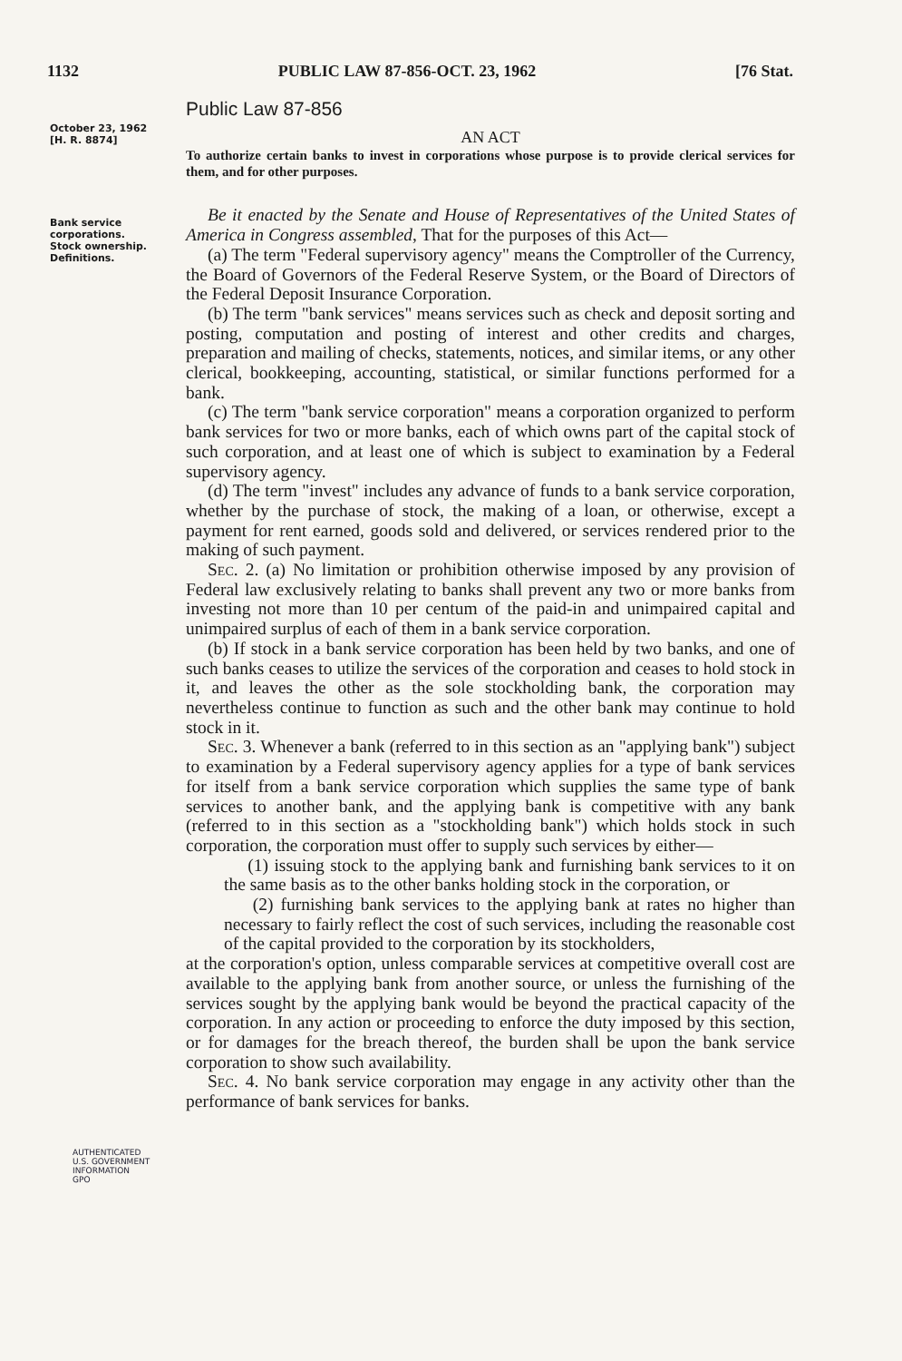1132 PUBLIC LAW 87-856-OCT. 23, 1962 [76 Stat.
October 23, 1962
[H. R. 8874]
Bank service corporations.
Stock ownership.
Definitions.
Public Law 87-856
AN ACT
To authorize certain banks to invest in corporations whose purpose is to provide clerical services for them, and for other purposes.
Be it enacted by the Senate and House of Representatives of the United States of America in Congress assembled, That for the purposes of this Act—
(a) The term "Federal supervisory agency" means the Comptroller of the Currency, the Board of Governors of the Federal Reserve System, or the Board of Directors of the Federal Deposit Insurance Corporation.
(b) The term "bank services" means services such as check and deposit sorting and posting, computation and posting of interest and other credits and charges, preparation and mailing of checks, statements, notices, and similar items, or any other clerical, bookkeeping, accounting, statistical, or similar functions performed for a bank.
(c) The term "bank service corporation" means a corporation organized to perform bank services for two or more banks, each of which owns part of the capital stock of such corporation, and at least one of which is subject to examination by a Federal supervisory agency.
(d) The term "invest" includes any advance of funds to a bank service corporation, whether by the purchase of stock, the making of a loan, or otherwise, except a payment for rent earned, goods sold and delivered, or services rendered prior to the making of such payment.
Sec. 2. (a) No limitation or prohibition otherwise imposed by any provision of Federal law exclusively relating to banks shall prevent any two or more banks from investing not more than 10 per centum of the paid-in and unimpaired capital and unimpaired surplus of each of them in a bank service corporation.
(b) If stock in a bank service corporation has been held by two banks, and one of such banks ceases to utilize the services of the corporation and ceases to hold stock in it, and leaves the other as the sole stockholding bank, the corporation may nevertheless continue to function as such and the other bank may continue to hold stock in it.
Sec. 3. Whenever a bank (referred to in this section as an "applying bank") subject to examination by a Federal supervisory agency applies for a type of bank services for itself from a bank service corporation which supplies the same type of bank services to another bank, and the applying bank is competitive with any bank (referred to in this section as a "stockholding bank") which holds stock in such corporation, the corporation must offer to supply such services by either—
(1) issuing stock to the applying bank and furnishing bank services to it on the same basis as to the other banks holding stock in the corporation, or
(2) furnishing bank services to the applying bank at rates no higher than necessary to fairly reflect the cost of such services, including the reasonable cost of the capital provided to the corporation by its stockholders,
at the corporation's option, unless comparable services at competitive overall cost are available to the applying bank from another source, or unless the furnishing of the services sought by the applying bank would be beyond the practical capacity of the corporation. In any action or proceeding to enforce the duty imposed by this section, or for damages for the breach thereof, the burden shall be upon the bank service corporation to show such availability.
Sec. 4. No bank service corporation may engage in any activity other than the performance of bank services for banks.
AUTHENTICATED
U.S. GOVERNMENT
INFORMATION
GPO